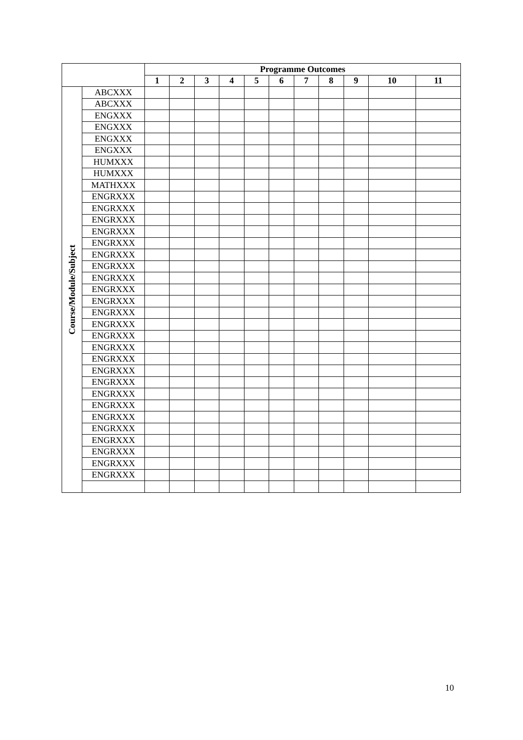| | | Programme Outcomes | | | | | | | | | | |
| --- | --- | --- | --- | --- | --- | --- | --- | --- | --- | --- | --- | --- |
| | | 1 | 2 | 3 | 4 | 5 | 6 | 7 | 8 | 9 | 10 | 11 |
| Course/Module/Subject | ABCXXX | | | | | | | | | | | |
| | ABCXXX | | | | | | | | | | | |
| | ENGXXX | | | | | | | | | | | |
| | ENGXXX | | | | | | | | | | | |
| | ENGXXX | | | | | | | | | | | |
| | ENGXXX | | | | | | | | | | | |
| | HUMXXX | | | | | | | | | | | |
| | HUMXXX | | | | | | | | | | | |
| | MATHXXX | | | | | | | | | | | |
| | ENGRXXX | | | | | | | | | | | |
| | ENGRXXX | | | | | | | | | | | |
| | ENGRXXX | | | | | | | | | | | |
| | ENGRXXX | | | | | | | | | | | |
| | ENGRXXX | | | | | | | | | | | |
| | ENGRXXX | | | | | | | | | | | |
| | ENGRXXX | | | | | | | | | | | |
| | ENGRXXX | | | | | | | | | | | |
| | ENGRXXX | | | | | | | | | | | |
| | ENGRXXX | | | | | | | | | | | |
| | ENGRXXX | | | | | | | | | | | |
| | ENGRXXX | | | | | | | | | | | |
| | ENGRXXX | | | | | | | | | | | |
| | ENGRXXX | | | | | | | | | | | |
| | ENGRXXX | | | | | | | | | | | |
| | ENGRXXX | | | | | | | | | | | |
| | ENGRXXX | | | | | | | | | | | |
| | ENGRXXX | | | | | | | | | | | |
| | ENGRXXX | | | | | | | | | | | |
| | ENGRXXX | | | | | | | | | | | |
| | ENGRXXX | | | | | | | | | | | |
| | ENGRXXX | | | | | | | | | | | |
| | ENGRXXX | | | | | | | | | | | |
| | ENGRXXX | | | | | | | | | | | |
| | ENGRXXX | | | | | | | | | | | |
10